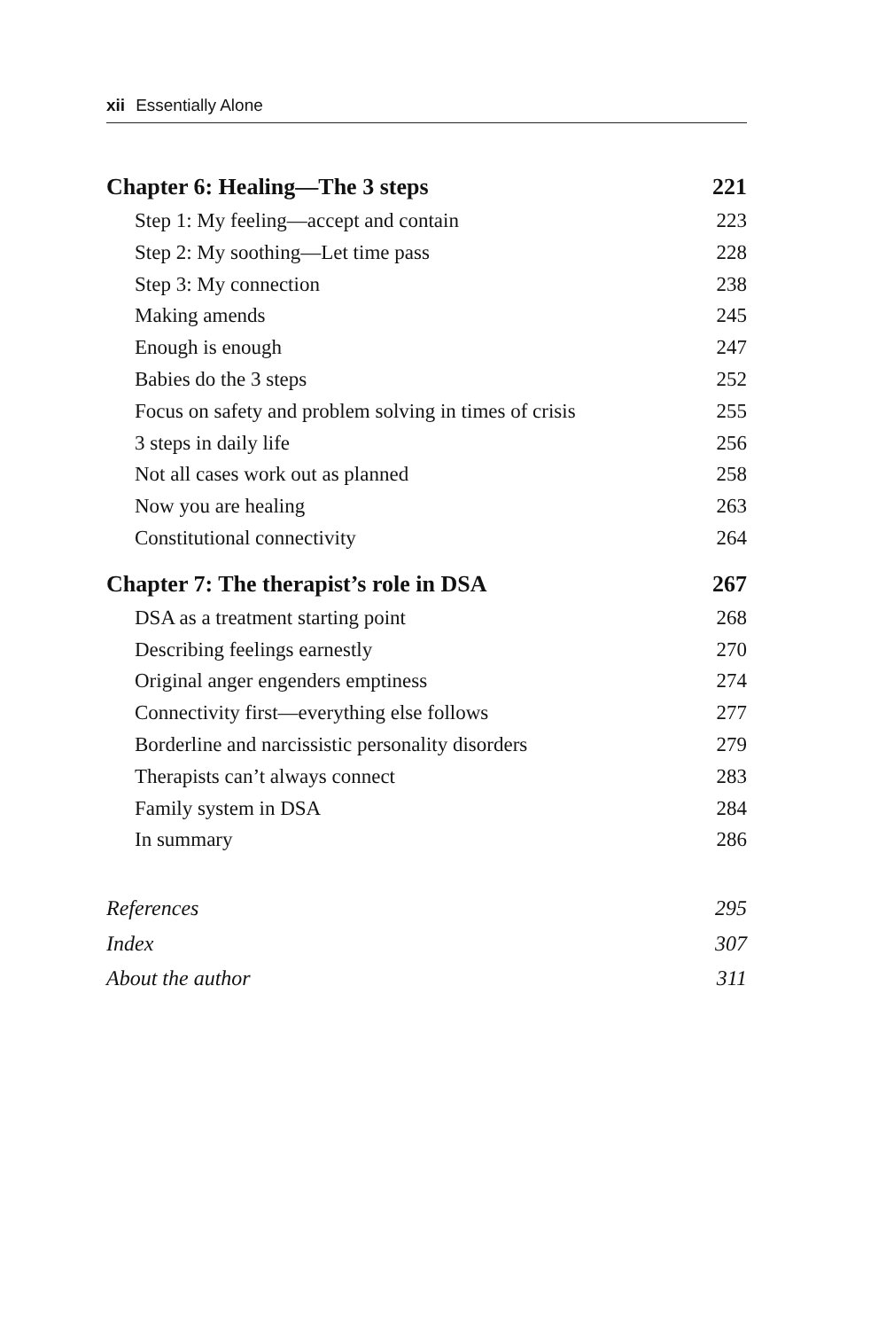xii Essentially Alone
Chapter 6: Healing—The 3 steps 221
Step 1: My feeling—accept and contain 223
Step 2: My soothing—Let time pass 228
Step 3: My connection 238
Making amends 245
Enough is enough 247
Babies do the 3 steps 252
Focus on safety and problem solving in times of crisis 255
3 steps in daily life 256
Not all cases work out as planned 258
Now you are healing 263
Constitutional connectivity 264
Chapter 7: The therapist’s role in DSA 267
DSA as a treatment starting point 268
Describing feelings earnestly 270
Original anger engenders emptiness 274
Connectivity first—everything else follows 277
Borderline and narcissistic personality disorders 279
Therapists can’t always connect 283
Family system in DSA 284
In summary 286
References 295
Index 307
About the author 311